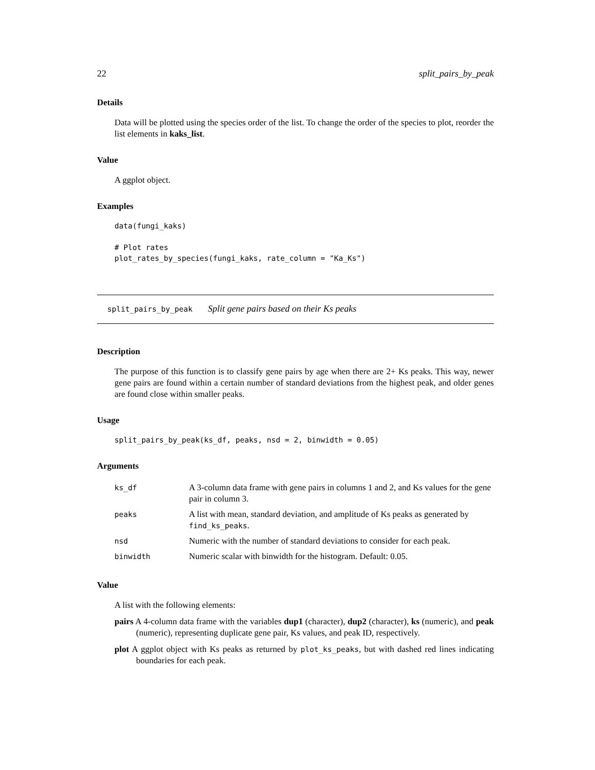22 split_pairs_by_peak
Details
Data will be plotted using the species order of the list. To change the order of the species to plot, reorder the list elements in kaks_list.
Value
A ggplot object.
Examples
data(fungi_kaks)

# Plot rates
plot_rates_by_species(fungi_kaks, rate_column = "Ka_Ks")
split_pairs_by_peak Split gene pairs based on their Ks peaks
Description
The purpose of this function is to classify gene pairs by age when there are 2+ Ks peaks. This way, newer gene pairs are found within a certain number of standard deviations from the highest peak, and older genes are found close within smaller peaks.
Usage
split_pairs_by_peak(ks_df, peaks, nsd = 2, binwidth = 0.05)
Arguments
| ks_df | A 3-column data frame with gene pairs in columns 1 and 2, and Ks values for the gene pair in column 3. |
| peaks | A list with mean, standard deviation, and amplitude of Ks peaks as generated by find_ks_peaks . |
| nsd | Numeric with the number of standard deviations to consider for each peak. |
| binwidth | Numeric scalar with binwidth for the histogram. Default: 0.05. |
Value
A list with the following elements:
pairs A 4-column data frame with the variables dup1 (character), dup2 (character), ks (numeric), and peak (numeric), representing duplicate gene pair, Ks values, and peak ID, respectively.
plot A ggplot object with Ks peaks as returned by plot_ks_peaks, but with dashed red lines indicating boundaries for each peak.